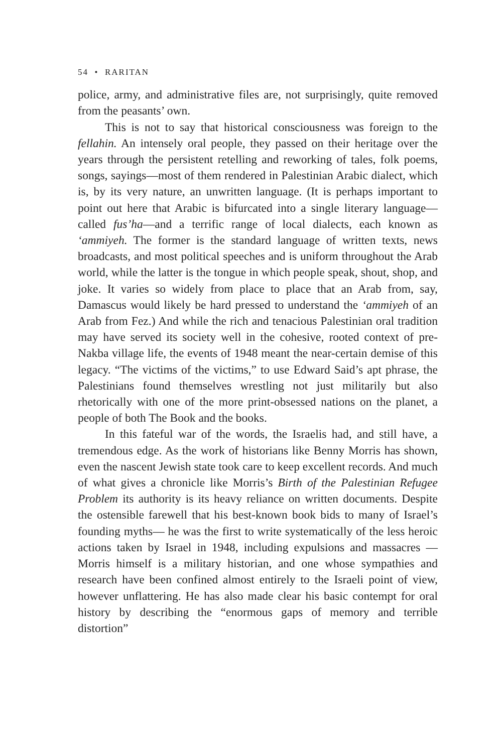54 • RARITAN
police, army, and administrative files are, not surprisingly, quite removed from the peasants’ own.
This is not to say that historical consciousness was foreign to the fellahin. An intensely oral people, they passed on their heritage over the years through the persistent retelling and reworking of tales, folk poems, songs, sayings—most of them rendered in Palestinian Arabic dialect, which is, by its very nature, an unwritten language. (It is perhaps important to point out here that Arabic is bifurcated into a single literary language—called fus’ha—and a terrific range of local dialects, each known as ‘ammiyeh. The former is the standard language of written texts, news broadcasts, and most political speeches and is uniform throughout the Arab world, while the latter is the tongue in which people speak, shout, shop, and joke. It varies so widely from place to place that an Arab from, say, Damascus would likely be hard pressed to understand the ‘ammiyeh of an Arab from Fez.) And while the rich and tenacious Palestinian oral tradition may have served its society well in the cohesive, rooted context of pre-Nakba village life, the events of 1948 meant the near-certain demise of this legacy. “The victims of the victims,” to use Edward Said’s apt phrase, the Palestinians found themselves wrestling not just militarily but also rhetorically with one of the more print-obsessed nations on the planet, a people of both The Book and the books.
In this fateful war of the words, the Israelis had, and still have, a tremendous edge. As the work of historians like Benny Morris has shown, even the nascent Jewish state took care to keep excellent records. And much of what gives a chronicle like Morris’s Birth of the Palestinian Refugee Problem its authority is its heavy reliance on written documents. Despite the ostensible farewell that his best-known book bids to many of Israel’s founding myths— he was the first to write systematically of the less heroic actions taken by Israel in 1948, including expulsions and massacres —Morris himself is a military historian, and one whose sympathies and research have been confined almost entirely to the Israeli point of view, however unflattering. He has also made clear his basic contempt for oral history by describing the “enormous gaps of memory and terrible distortion”